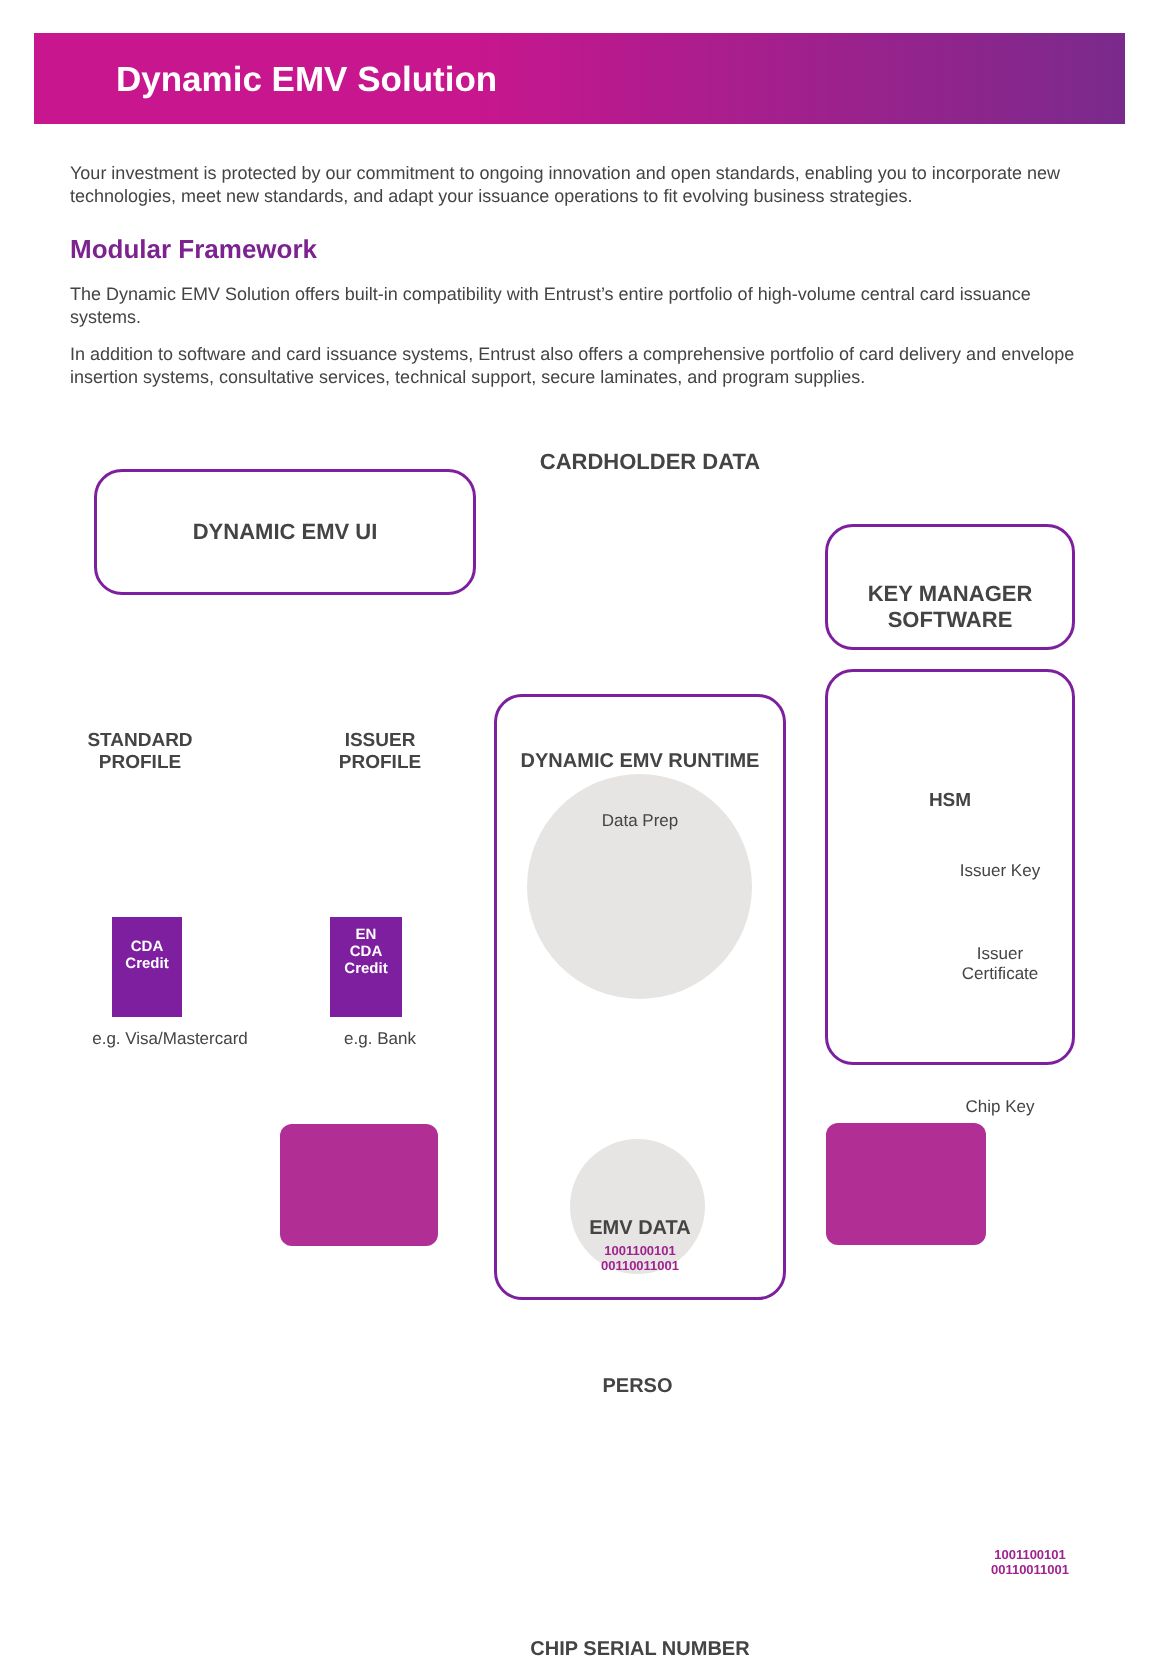Dynamic EMV Solution
Your investment is protected by our commitment to ongoing innovation and open standards, enabling you to incorporate new technologies, meet new standards, and adapt your issuance operations to fit evolving business strategies.
Modular Framework
The Dynamic EMV Solution offers built-in compatibility with Entrust’s entire portfolio of high-volume central card issuance systems.
In addition to software and card issuance systems, Entrust also offers a comprehensive portfolio of card delivery and envelope insertion systems, consultative services, technical support, secure laminates, and program supplies.
DYNAMIC EMV UI
CARDHOLDER DATA
KEY MANAGER
SOFTWARE
STANDARD
PROFILE
ISSUER
PROFILE
DYNAMIC EMV RUNTIME
HSM
Data Prep
CDA
Credit
EN
CDA
Credit
e.g. Visa/Mastercard
e.g. Bank
Issuer Key
Issuer
Certificate
Chip Key
EMV DATA
1001100101
00110011001
PERSO
1001100101
00110011001
CHIP SERIAL NUMBER